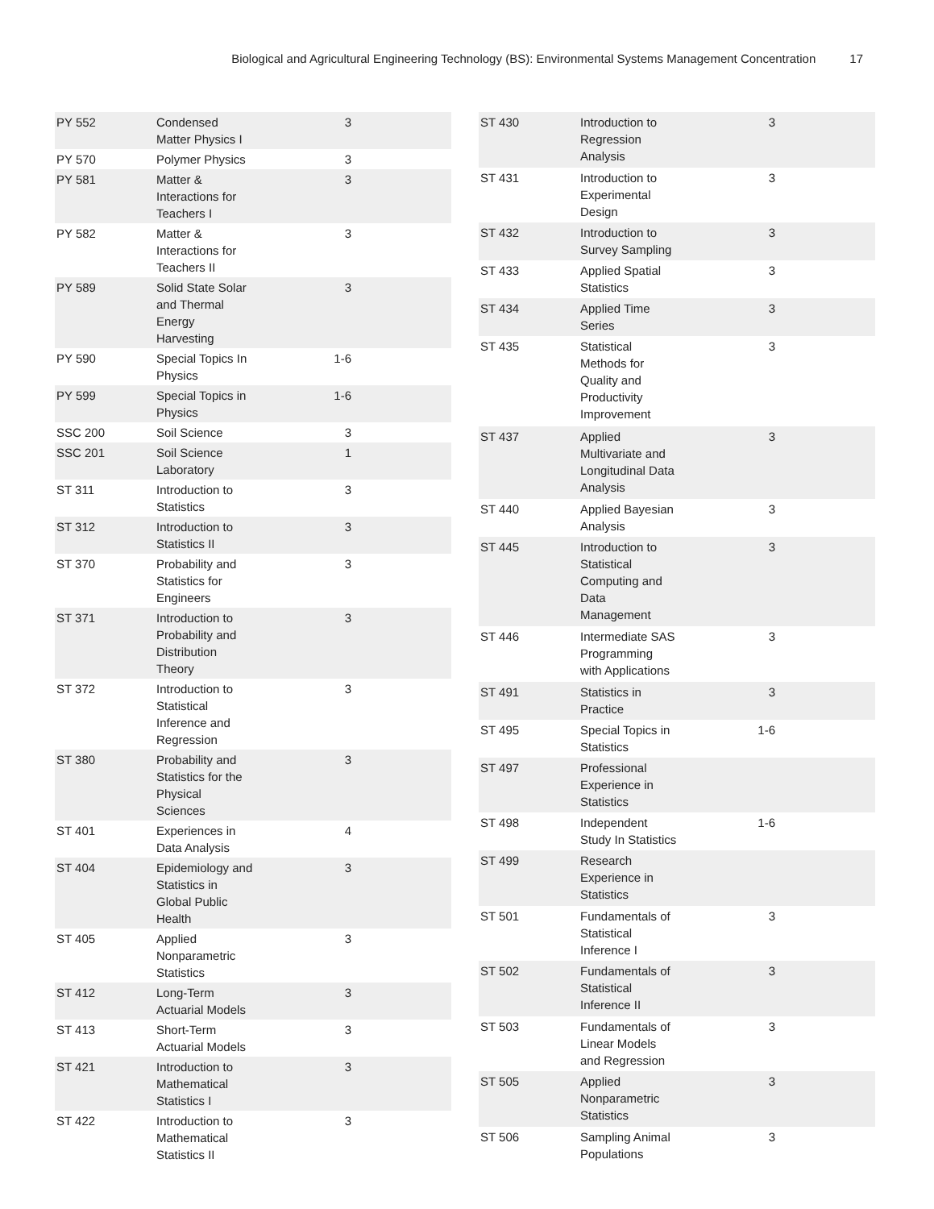Biological and Agricultural Engineering Technology (BS): Environmental Systems Management Concentration 17
| PY 552 | Condensed Matter Physics I | 3 | |
| PY 570 | Polymer Physics | 3 | |
| PY 581 | Matter & Interactions for Teachers I | 3 | |
| PY 582 | Matter & Interactions for Teachers II | 3 | |
| PY 589 | Solid State Solar and Thermal Energy Harvesting | 3 | |
| PY 590 | Special Topics In Physics | 1-6 | |
| PY 599 | Special Topics in Physics | 1-6 | |
| SSC 200 | Soil Science | 3 | |
| SSC 201 | Soil Science Laboratory | 1 | |
| ST 311 | Introduction to Statistics | 3 | |
| ST 312 | Introduction to Statistics II | 3 | |
| ST 370 | Probability and Statistics for Engineers | 3 | |
| ST 371 | Introduction to Probability and Distribution Theory | 3 | |
| ST 372 | Introduction to Statistical Inference and Regression | 3 | |
| ST 380 | Probability and Statistics for the Physical Sciences | 3 | |
| ST 401 | Experiences in Data Analysis | 4 | |
| ST 404 | Epidemiology and Statistics in Global Public Health | 3 | |
| ST 405 | Applied Nonparametric Statistics | 3 | |
| ST 412 | Long-Term Actuarial Models | 3 | |
| ST 413 | Short-Term Actuarial Models | 3 | |
| ST 421 | Introduction to Mathematical Statistics I | 3 | |
| ST 422 | Introduction to Mathematical Statistics II | 3 | |
| ST 430 | Introduction to Regression Analysis | 3 | |
| ST 431 | Introduction to Experimental Design | 3 | |
| ST 432 | Introduction to Survey Sampling | 3 | |
| ST 433 | Applied Spatial Statistics | 3 | |
| ST 434 | Applied Time Series | 3 | |
| ST 435 | Statistical Methods for Quality and Productivity Improvement | 3 | |
| ST 437 | Applied Multivariate and Longitudinal Data Analysis | 3 | |
| ST 440 | Applied Bayesian Analysis | 3 | |
| ST 445 | Introduction to Statistical Computing and Data Management | 3 | |
| ST 446 | Intermediate SAS Programming with Applications | 3 | |
| ST 491 | Statistics in Practice | 3 | |
| ST 495 | Special Topics in Statistics | 1-6 | |
| ST 497 | Professional Experience in Statistics | | |
| ST 498 | Independent Study In Statistics | 1-6 | |
| ST 499 | Research Experience in Statistics | | |
| ST 501 | Fundamentals of Statistical Inference I | 3 | |
| ST 502 | Fundamentals of Statistical Inference II | 3 | |
| ST 503 | Fundamentals of Linear Models and Regression | 3 | |
| ST 505 | Applied Nonparametric Statistics | 3 | |
| ST 506 | Sampling Animal Populations | 3 | |